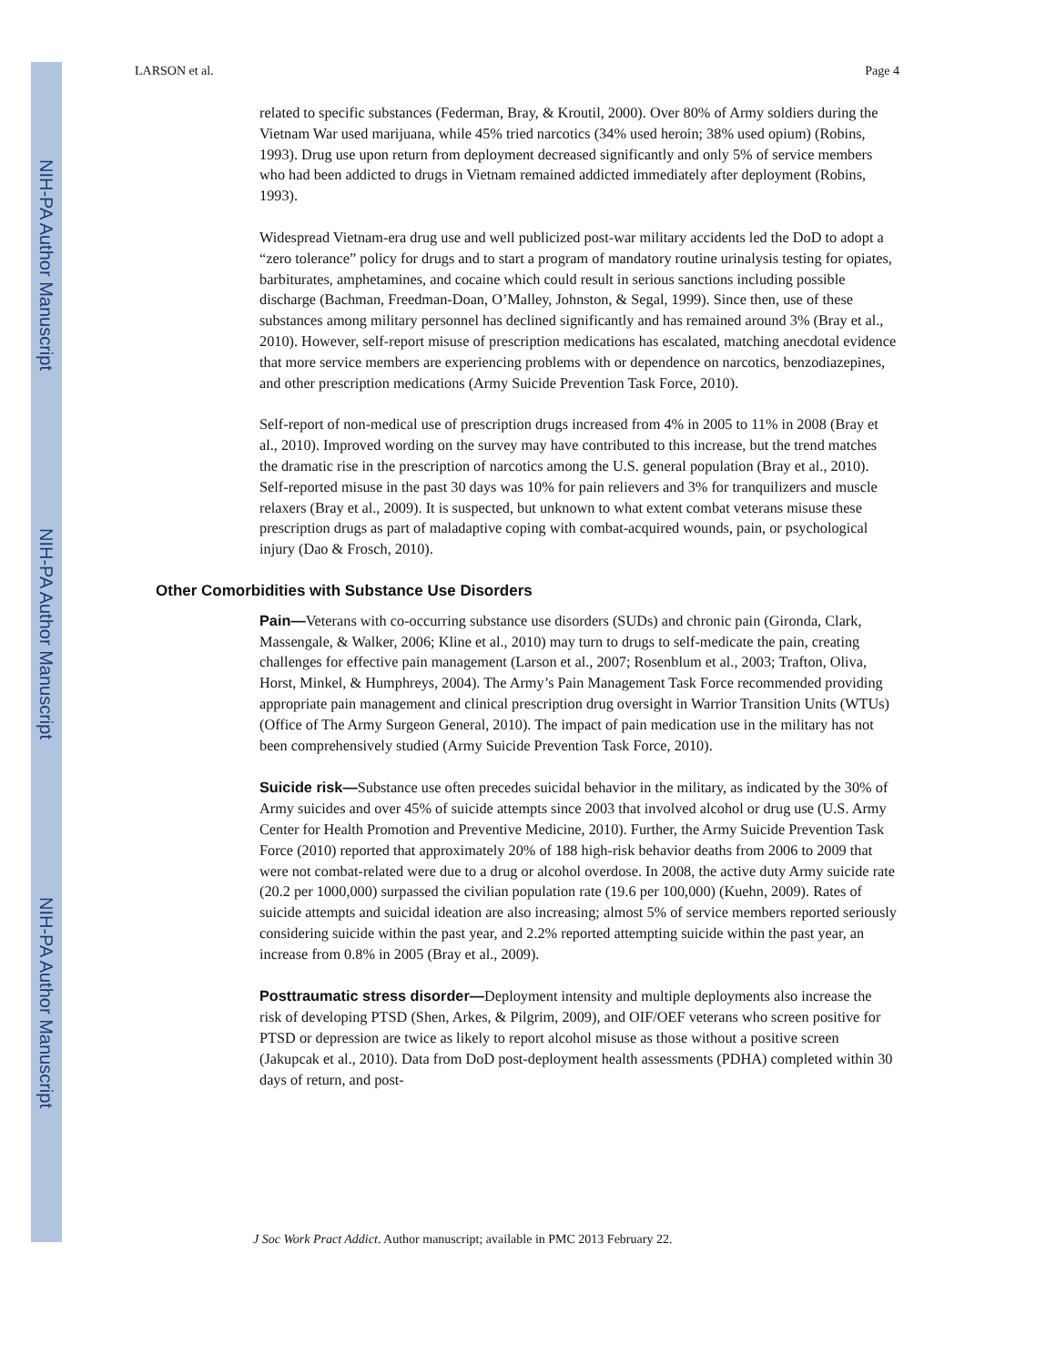NIH-PA Author Manuscript
NIH-PA Author Manuscript
NIH-PA Author Manuscript
LARSON et al. Page 4
related to specific substances (Federman, Bray, & Kroutil, 2000). Over 80% of Army soldiers during the Vietnam War used marijuana, while 45% tried narcotics (34% used heroin; 38% used opium) (Robins, 1993). Drug use upon return from deployment decreased significantly and only 5% of service members who had been addicted to drugs in Vietnam remained addicted immediately after deployment (Robins, 1993).
Widespread Vietnam-era drug use and well publicized post-war military accidents led the DoD to adopt a “zero tolerance” policy for drugs and to start a program of mandatory routine urinalysis testing for opiates, barbiturates, amphetamines, and cocaine which could result in serious sanctions including possible discharge (Bachman, Freedman-Doan, O’Malley, Johnston, & Segal, 1999). Since then, use of these substances among military personnel has declined significantly and has remained around 3% (Bray et al., 2010). However, self-report misuse of prescription medications has escalated, matching anecdotal evidence that more service members are experiencing problems with or dependence on narcotics, benzodiazepines, and other prescription medications (Army Suicide Prevention Task Force, 2010).
Self-report of non-medical use of prescription drugs increased from 4% in 2005 to 11% in 2008 (Bray et al., 2010). Improved wording on the survey may have contributed to this increase, but the trend matches the dramatic rise in the prescription of narcotics among the U.S. general population (Bray et al., 2010). Self-reported misuse in the past 30 days was 10% for pain relievers and 3% for tranquilizers and muscle relaxers (Bray et al., 2009). It is suspected, but unknown to what extent combat veterans misuse these prescription drugs as part of maladaptive coping with combat-acquired wounds, pain, or psychological injury (Dao & Frosch, 2010).
Other Comorbidities with Substance Use Disorders
Pain—Veterans with co-occurring substance use disorders (SUDs) and chronic pain (Gironda, Clark, Massengale, & Walker, 2006; Kline et al., 2010) may turn to drugs to self-medicate the pain, creating challenges for effective pain management (Larson et al., 2007; Rosenblum et al., 2003; Trafton, Oliva, Horst, Minkel, & Humphreys, 2004). The Army’s Pain Management Task Force recommended providing appropriate pain management and clinical prescription drug oversight in Warrior Transition Units (WTUs) (Office of The Army Surgeon General, 2010). The impact of pain medication use in the military has not been comprehensively studied (Army Suicide Prevention Task Force, 2010).
Suicide risk—Substance use often precedes suicidal behavior in the military, as indicated by the 30% of Army suicides and over 45% of suicide attempts since 2003 that involved alcohol or drug use (U.S. Army Center for Health Promotion and Preventive Medicine, 2010). Further, the Army Suicide Prevention Task Force (2010) reported that approximately 20% of 188 high-risk behavior deaths from 2006 to 2009 that were not combat-related were due to a drug or alcohol overdose. In 2008, the active duty Army suicide rate (20.2 per 1000,000) surpassed the civilian population rate (19.6 per 100,000) (Kuehn, 2009). Rates of suicide attempts and suicidal ideation are also increasing; almost 5% of service members reported seriously considering suicide within the past year, and 2.2% reported attempting suicide within the past year, an increase from 0.8% in 2005 (Bray et al., 2009).
Posttraumatic stress disorder—Deployment intensity and multiple deployments also increase the risk of developing PTSD (Shen, Arkes, & Pilgrim, 2009), and OIF/OEF veterans who screen positive for PTSD or depression are twice as likely to report alcohol misuse as those without a positive screen (Jakupcak et al., 2010). Data from DoD post-deployment health assessments (PDHA) completed within 30 days of return, and post-
J Soc Work Pract Addict. Author manuscript; available in PMC 2013 February 22.